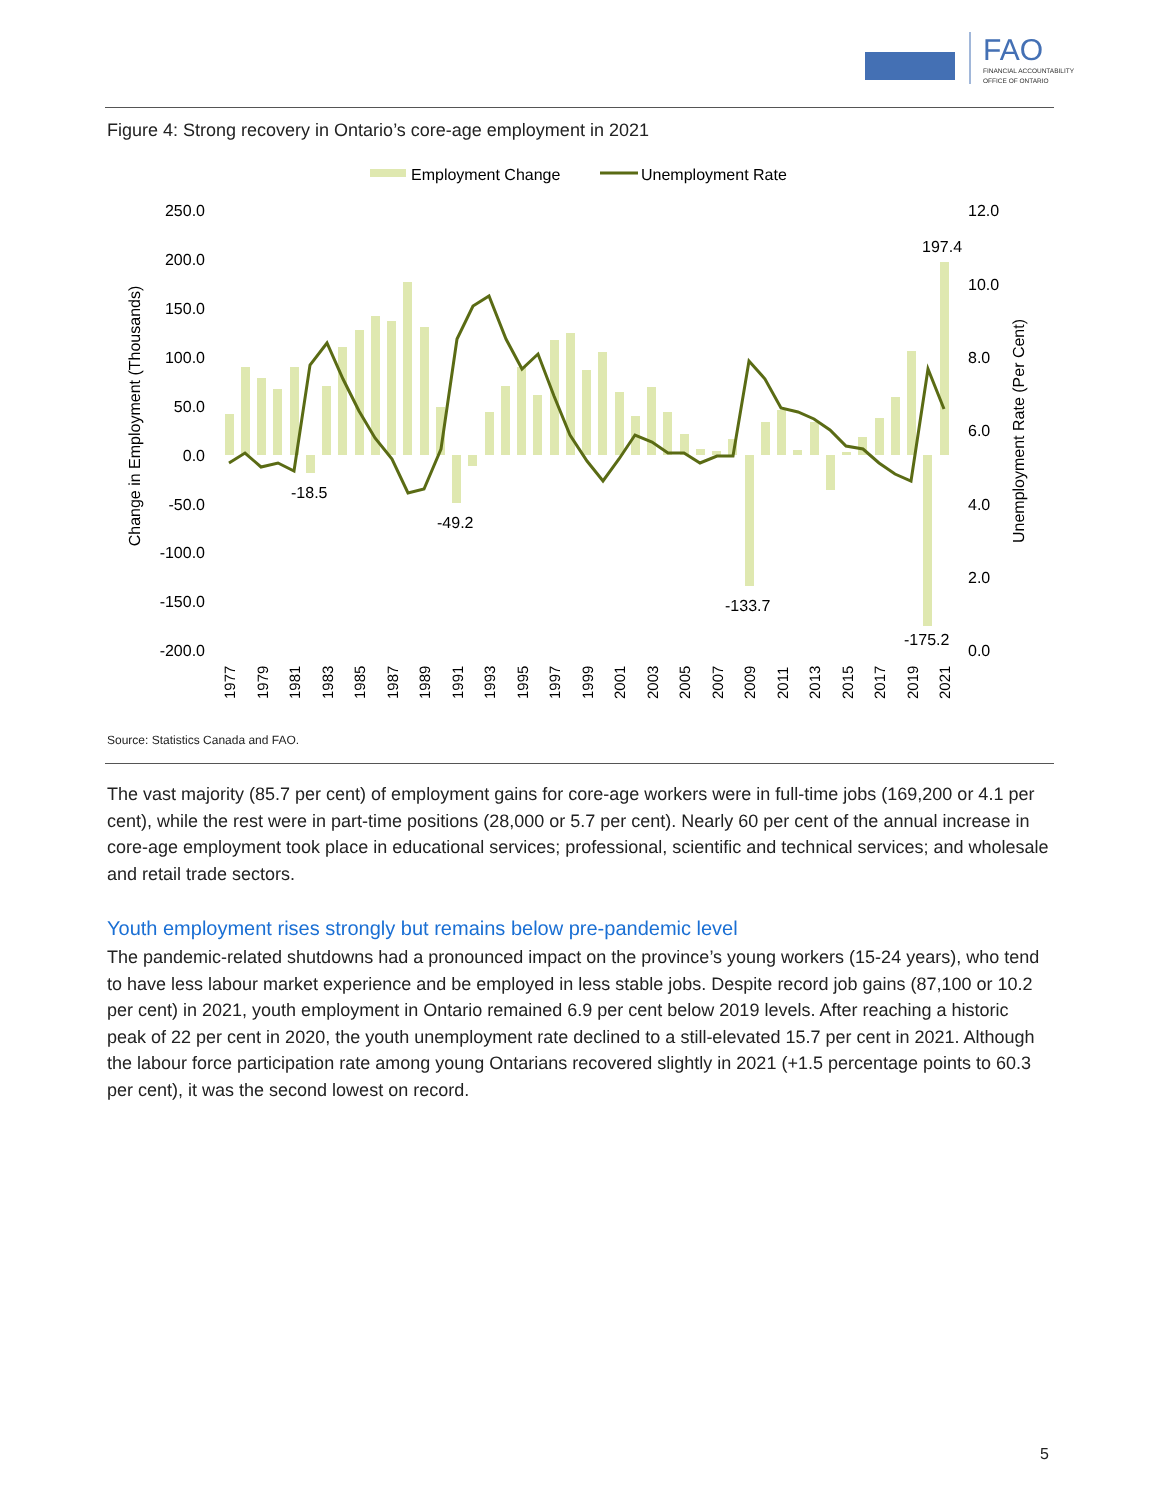FAO
FINANCIAL ACCOUNTABILITY
OFFICE OF ONTARIO
Figure 4: Strong recovery in Ontario’s core-age employment in 2021
Employment Change
Unemployment Rate
250.0
200.0
150.0
100.0
50.0
0.0
-50.0
-100.0
-150.0
-200.0
12.0
10.0
8.0
6.0
4.0
2.0
0.0
Change in Employment (Thousands)
Unemployment Rate (Per Cent)
-18.5
-49.2
-133.7
-175.2
197.4
1977
1979
1981
1983
1985
1987
1989
1991
1993
1995
1997
1999
2001
2003
2005
2007
2009
2011
2013
2015
2017
2019
2021
Source: Statistics Canada and FAO.
The vast majority (85.7 per cent) of employment gains for core-age workers were in full-time jobs (169,200 or 4.1 per cent), while the rest were in part-time positions (28,000 or 5.7 per cent). Nearly 60 per cent of the annual increase in core-age employment took place in educational services; professional, scientific and technical services; and wholesale and retail trade sectors.
Youth employment rises strongly but remains below pre-pandemic level
The pandemic-related shutdowns had a pronounced impact on the province’s young workers (15-24 years), who tend to have less labour market experience and be employed in less stable jobs. Despite record job gains (87,100 or 10.2 per cent) in 2021, youth employment in Ontario remained 6.9 per cent below 2019 levels. After reaching a historic peak of 22 per cent in 2020, the youth unemployment rate declined to a still-elevated 15.7 per cent in 2021. Although the labour force participation rate among young Ontarians recovered slightly in 2021 (+1.5 percentage points to 60.3 per cent), it was the second lowest on record.
5